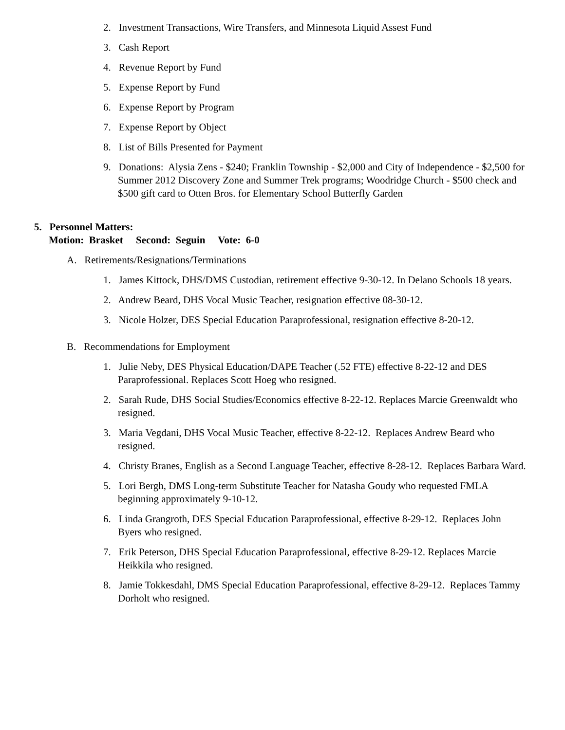2. Investment Transactions, Wire Transfers, and Minnesota Liquid Assest Fund
3. Cash Report
4. Revenue Report by Fund
5. Expense Report by Fund
6. Expense Report by Program
7. Expense Report by Object
8. List of Bills Presented for Payment
9. Donations: Alysia Zens - $240; Franklin Township - $2,000 and City of Independence - $2,500 for Summer 2012 Discovery Zone and Summer Trek programs; Woodridge Church - $500 check and $500 gift card to Otten Bros. for Elementary School Butterfly Garden
5. Personnel Matters:
Motion: Brasket Second: Seguin Vote: 6-0
A. Retirements/Resignations/Terminations
1. James Kittock, DHS/DMS Custodian, retirement effective 9-30-12. In Delano Schools 18 years.
2. Andrew Beard, DHS Vocal Music Teacher, resignation effective 08-30-12.
3. Nicole Holzer, DES Special Education Paraprofessional, resignation effective 8-20-12.
B. Recommendations for Employment
1. Julie Neby, DES Physical Education/DAPE Teacher (.52 FTE) effective 8-22-12 and DES Paraprofessional. Replaces Scott Hoeg who resigned.
2. Sarah Rude, DHS Social Studies/Economics effective 8-22-12. Replaces Marcie Greenwaldt who resigned.
3. Maria Vegdani, DHS Vocal Music Teacher, effective 8-22-12. Replaces Andrew Beard who resigned.
4. Christy Branes, English as a Second Language Teacher, effective 8-28-12. Replaces Barbara Ward.
5. Lori Bergh, DMS Long-term Substitute Teacher for Natasha Goudy who requested FMLA beginning approximately 9-10-12.
6. Linda Grangroth, DES Special Education Paraprofessional, effective 8-29-12. Replaces John Byers who resigned.
7. Erik Peterson, DHS Special Education Paraprofessional, effective 8-29-12. Replaces Marcie Heikkila who resigned.
8. Jamie Tokkesdahl, DMS Special Education Paraprofessional, effective 8-29-12. Replaces Tammy Dorholt who resigned.